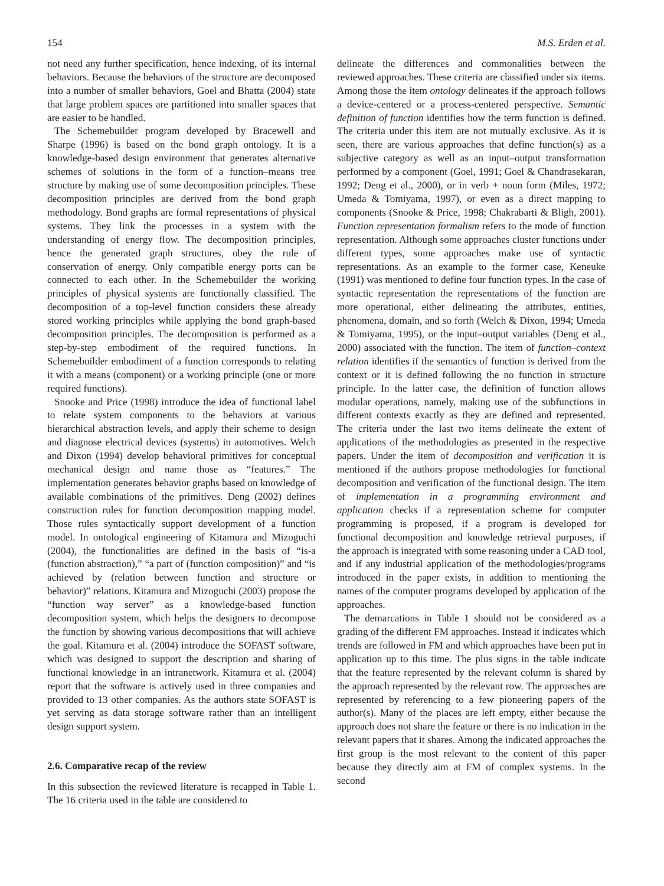154 M.S. Erden et al.
not need any further specification, hence indexing, of its internal behaviors. Because the behaviors of the structure are decomposed into a number of smaller behaviors, Goel and Bhatta (2004) state that large problem spaces are partitioned into smaller spaces that are easier to be handled.
The Schemebuilder program developed by Bracewell and Sharpe (1996) is based on the bond graph ontology. It is a knowledge-based design environment that generates alternative schemes of solutions in the form of a function–means tree structure by making use of some decomposition principles. These decomposition principles are derived from the bond graph methodology. Bond graphs are formal representations of physical systems. They link the processes in a system with the understanding of energy flow. The decomposition principles, hence the generated graph structures, obey the rule of conservation of energy. Only compatible energy ports can be connected to each other. In the Schemebuilder the working principles of physical systems are functionally classified. The decomposition of a top-level function considers these already stored working principles while applying the bond graph-based decomposition principles. The decomposition is performed as a step-by-step embodiment of the required functions. In Schemebuilder embodiment of a function corresponds to relating it with a means (component) or a working principle (one or more required functions).
Snooke and Price (1998) introduce the idea of functional label to relate system components to the behaviors at various hierarchical abstraction levels, and apply their scheme to design and diagnose electrical devices (systems) in automotives. Welch and Dixon (1994) develop behavioral primitives for conceptual mechanical design and name those as “features.” The implementation generates behavior graphs based on knowledge of available combinations of the primitives. Deng (2002) defines construction rules for function decomposition mapping model. Those rules syntactically support development of a function model. In ontological engineering of Kitamura and Mizoguchi (2004), the functionalities are defined in the basis of “is-a (function abstraction),” “a part of (function composition)” and “is achieved by (relation between function and structure or behavior)” relations. Kitamura and Mizoguchi (2003) propose the “function way server” as a knowledge-based function decomposition system, which helps the designers to decompose the function by showing various decompositions that will achieve the goal. Kitamura et al. (2004) introduce the SOFAST software, which was designed to support the description and sharing of functional knowledge in an intranetwork. Kitamura et al. (2004) report that the software is actively used in three companies and provided to 13 other companies. As the authors state SOFAST is yet serving as data storage software rather than an intelligent design support system.
2.6. Comparative recap of the review
In this subsection the reviewed literature is recapped in Table 1. The 16 criteria used in the table are considered to
delineate the differences and commonalities between the reviewed approaches. These criteria are classified under six items. Among those the item ontology delineates if the approach follows a device-centered or a process-centered perspective. Semantic definition of function identifies how the term function is defined. The criteria under this item are not mutually exclusive. As it is seen, there are various approaches that define function(s) as a subjective category as well as an input–output transformation performed by a component (Goel, 1991; Goel & Chandrasekaran, 1992; Deng et al., 2000), or in verb + noun form (Miles, 1972; Umeda & Tomiyama, 1997), or even as a direct mapping to components (Snooke & Price, 1998; Chakrabarti & Bligh, 2001). Function representation formalism refers to the mode of function representation. Although some approaches cluster functions under different types, some approaches make use of syntactic representations. As an example to the former case, Keneuke (1991) was mentioned to define four function types. In the case of syntactic representation the representations of the function are more operational, either delineating the attributes, entities, phenomena, domain, and so forth (Welch & Dixon, 1994; Umeda & Tomiyama, 1995), or the input–output variables (Deng et al., 2000) associated with the function. The item of function–context relation identifies if the semantics of function is derived from the context or it is defined following the no function in structure principle. In the latter case, the definition of function allows modular operations, namely, making use of the subfunctions in different contexts exactly as they are defined and represented. The criteria under the last two items delineate the extent of applications of the methodologies as presented in the respective papers. Under the item of decomposition and verification it is mentioned if the authors propose methodologies for functional decomposition and verification of the functional design. The item of implementation in a programming environment and application checks if a representation scheme for computer programming is proposed, if a program is developed for functional decomposition and knowledge retrieval purposes, if the approach is integrated with some reasoning under a CAD tool, and if any industrial application of the methodologies/programs introduced in the paper exists, in addition to mentioning the names of the computer programs developed by application of the approaches.
The demarcations in Table 1 should not be considered as a grading of the different FM approaches. Instead it indicates which trends are followed in FM and which approaches have been put in application up to this time. The plus signs in the table indicate that the feature represented by the relevant column is shared by the approach represented by the relevant row. The approaches are represented by referencing to a few pioneering papers of the author(s). Many of the places are left empty, either because the approach does not share the feature or there is no indication in the relevant papers that it shares. Among the indicated approaches the first group is the most relevant to the content of this paper because they directly aim at FM of complex systems. In the second